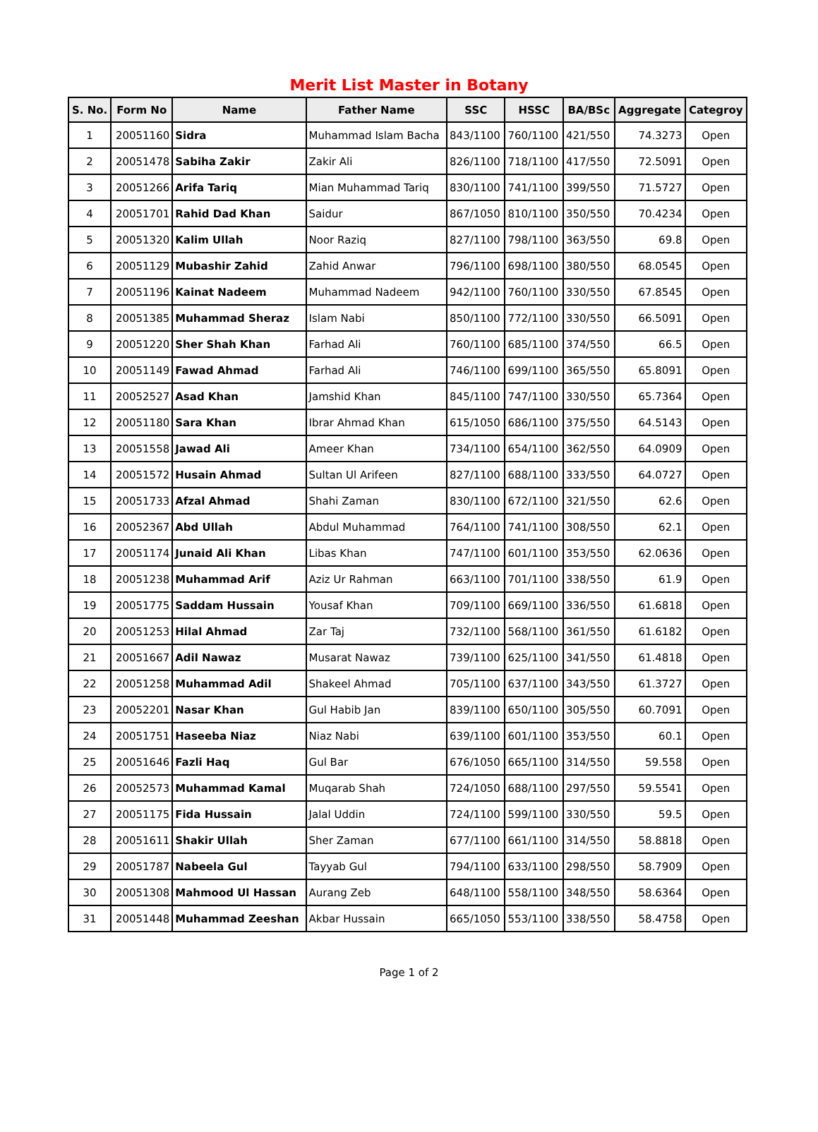Merit List Master in Botany
| S. No. | Form No | Name | Father Name | SSC | HSSC | BA/BSc | Aggregate | Categroy |
| --- | --- | --- | --- | --- | --- | --- | --- | --- |
| 1 | 20051160 | Sidra | Muhammad Islam Bacha | 843/1100 | 760/1100 | 421/550 | 74.3273 | Open |
| 2 | 20051478 | Sabiha Zakir | Zakir Ali | 826/1100 | 718/1100 | 417/550 | 72.5091 | Open |
| 3 | 20051266 | Arifa Tariq | Mian Muhammad Tariq | 830/1100 | 741/1100 | 399/550 | 71.5727 | Open |
| 4 | 20051701 | Rahid Dad Khan | Saidur | 867/1050 | 810/1100 | 350/550 | 70.4234 | Open |
| 5 | 20051320 | Kalim Ullah | Noor Raziq | 827/1100 | 798/1100 | 363/550 | 69.8 | Open |
| 6 | 20051129 | Mubashir Zahid | Zahid Anwar | 796/1100 | 698/1100 | 380/550 | 68.0545 | Open |
| 7 | 20051196 | Kainat Nadeem | Muhammad Nadeem | 942/1100 | 760/1100 | 330/550 | 67.8545 | Open |
| 8 | 20051385 | Muhammad Sheraz | Islam Nabi | 850/1100 | 772/1100 | 330/550 | 66.5091 | Open |
| 9 | 20051220 | Sher Shah Khan | Farhad Ali | 760/1100 | 685/1100 | 374/550 | 66.5 | Open |
| 10 | 20051149 | Fawad Ahmad | Farhad Ali | 746/1100 | 699/1100 | 365/550 | 65.8091 | Open |
| 11 | 20052527 | Asad Khan | Jamshid Khan | 845/1100 | 747/1100 | 330/550 | 65.7364 | Open |
| 12 | 20051180 | Sara Khan | Ibrar Ahmad Khan | 615/1050 | 686/1100 | 375/550 | 64.5143 | Open |
| 13 | 20051558 | Jawad Ali | Ameer Khan | 734/1100 | 654/1100 | 362/550 | 64.0909 | Open |
| 14 | 20051572 | Husain Ahmad | Sultan Ul Arifeen | 827/1100 | 688/1100 | 333/550 | 64.0727 | Open |
| 15 | 20051733 | Afzal Ahmad | Shahi Zaman | 830/1100 | 672/1100 | 321/550 | 62.6 | Open |
| 16 | 20052367 | Abd Ullah | Abdul Muhammad | 764/1100 | 741/1100 | 308/550 | 62.1 | Open |
| 17 | 20051174 | Junaid Ali Khan | Libas Khan | 747/1100 | 601/1100 | 353/550 | 62.0636 | Open |
| 18 | 20051238 | Muhammad Arif | Aziz Ur Rahman | 663/1100 | 701/1100 | 338/550 | 61.9 | Open |
| 19 | 20051775 | Saddam Hussain | Yousaf Khan | 709/1100 | 669/1100 | 336/550 | 61.6818 | Open |
| 20 | 20051253 | Hilal Ahmad | Zar Taj | 732/1100 | 568/1100 | 361/550 | 61.6182 | Open |
| 21 | 20051667 | Adil Nawaz | Musarat Nawaz | 739/1100 | 625/1100 | 341/550 | 61.4818 | Open |
| 22 | 20051258 | Muhammad Adil | Shakeel Ahmad | 705/1100 | 637/1100 | 343/550 | 61.3727 | Open |
| 23 | 20052201 | Nasar Khan | Gul Habib Jan | 839/1100 | 650/1100 | 305/550 | 60.7091 | Open |
| 24 | 20051751 | Haseeba Niaz | Niaz Nabi | 639/1100 | 601/1100 | 353/550 | 60.1 | Open |
| 25 | 20051646 | Fazli Haq | Gul Bar | 676/1050 | 665/1100 | 314/550 | 59.558 | Open |
| 26 | 20052573 | Muhammad Kamal | Muqarab Shah | 724/1050 | 688/1100 | 297/550 | 59.5541 | Open |
| 27 | 20051175 | Fida Hussain | Jalal Uddin | 724/1100 | 599/1100 | 330/550 | 59.5 | Open |
| 28 | 20051611 | Shakir Ullah | Sher Zaman | 677/1100 | 661/1100 | 314/550 | 58.8818 | Open |
| 29 | 20051787 | Nabeela Gul | Tayyab Gul | 794/1100 | 633/1100 | 298/550 | 58.7909 | Open |
| 30 | 20051308 | Mahmood Ul Hassan | Aurang Zeb | 648/1100 | 558/1100 | 348/550 | 58.6364 | Open |
| 31 | 20051448 | Muhammad Zeeshan | Akbar Hussain | 665/1050 | 553/1100 | 338/550 | 58.4758 | Open |
Page 1 of 2